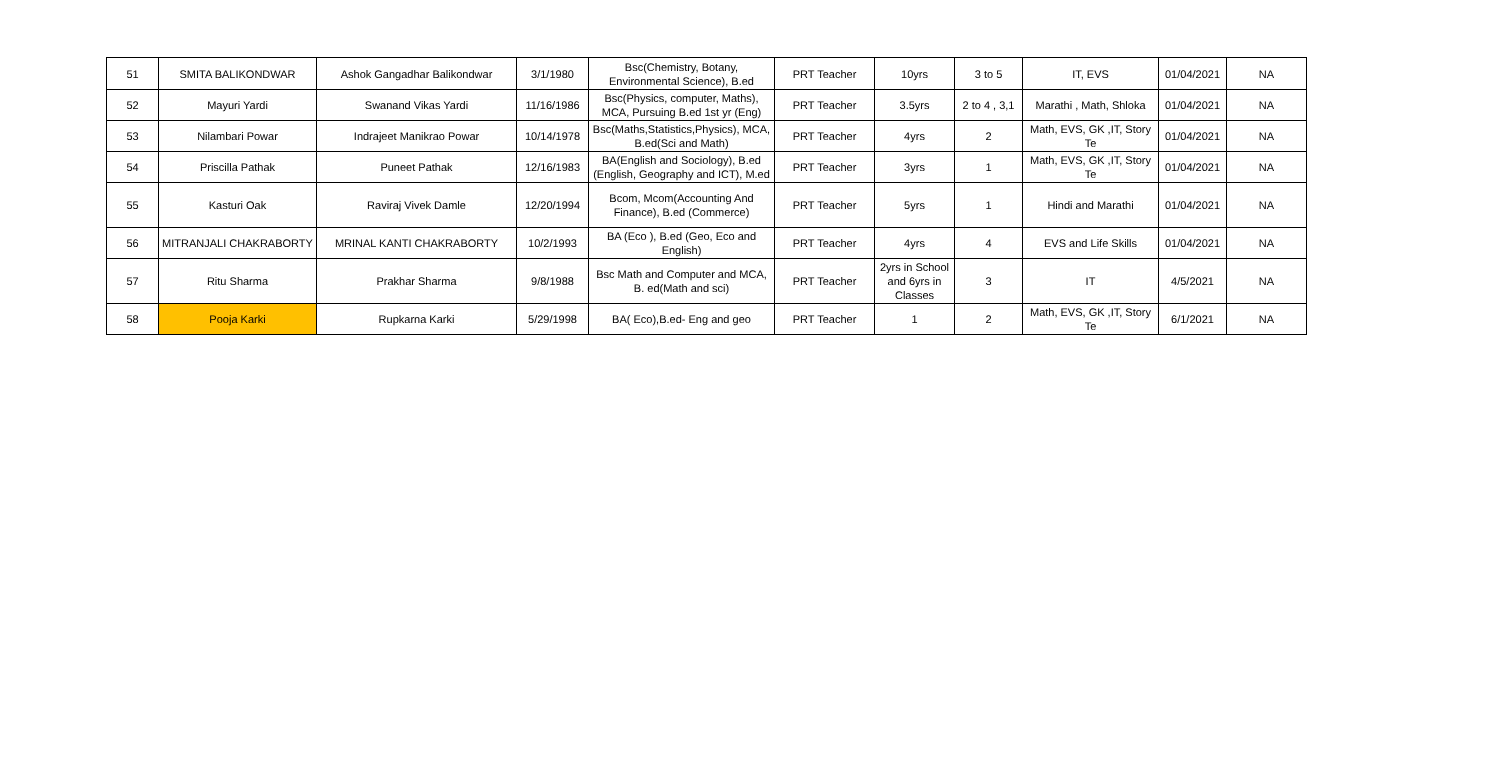| 51 | SMITA BALIKONDWAR | Ashok Gangadhar Balikondwar | 3/1/1980 | Bsc(Chemistry, Botany, Environmental Science), B.ed | PRT Teacher | 10yrs | 3 to 5 | IT, EVS | 01/04/2021 | NA |
| 52 | Mayuri Yardi | Swanand Vikas Yardi | 11/16/1986 | Bsc(Physics, computer, Maths), MCA, Pursuing B.ed 1st yr (Eng) | PRT Teacher | 3.5yrs | 2 to 4 , 3,1 | Marathi , Math, Shloka | 01/04/2021 | NA |
| 53 | Nilambari Powar | Indrajeet Manikrao Powar | 10/14/1978 | Bsc(Maths,Statistics,Physics), MCA, B.ed(Sci and Math) | PRT Teacher | 4yrs | 2 | Math, EVS, GK ,IT, Story Te | 01/04/2021 | NA |
| 54 | Priscilla Pathak | Puneet Pathak | 12/16/1983 | BA(English and Sociology), B.ed (English, Geography and ICT), M.ed | PRT Teacher | 3yrs | 1 | Math, EVS, GK ,IT, Story Te | 01/04/2021 | NA |
| 55 | Kasturi Oak | Raviraj Vivek Damle | 12/20/1994 | Bcom, Mcom(Accounting And Finance), B.ed (Commerce) | PRT Teacher | 5yrs | 1 | Hindi and Marathi | 01/04/2021 | NA |
| 56 | MITRANJALI CHAKRABORTY | MRINAL KANTI CHAKRABORTY | 10/2/1993 | BA (Eco ), B.ed (Geo, Eco and English) | PRT Teacher | 4yrs | 4 | EVS and Life Skills | 01/04/2021 | NA |
| 57 | Ritu Sharma | Prakhar Sharma | 9/8/1988 | Bsc Math and Computer and MCA, B. ed(Math and sci) | PRT Teacher | 2yrs in School and 6yrs in Classes | 3 | IT | 4/5/2021 | NA |
| 58 | Pooja Karki | Rupkarna Karki | 5/29/1998 | BA( Eco),B.ed- Eng and geo | PRT Teacher | 1 | 2 | Math, EVS, GK ,IT, Story Te | 6/1/2021 | NA |